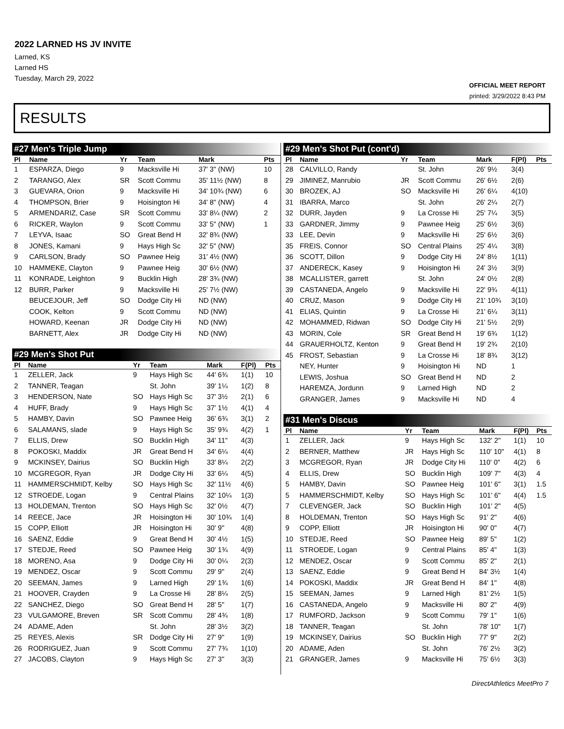2022 LARNED HS JV INVITE
Larned, KS
Larned HS
Tuesday, March 29, 2022
OFFICIAL MEET REPORT
printed: 3/29/2022 8:43 PM
RESULTS
| #27 Men's Triple Jump | | | | | | |
| --- | --- | --- | --- | --- | --- | --- |
| Pl | Name | Yr | Team | Mark | | Pts |
| 1 | ESPARZA, Diego | 9 | Macksville Hi | 37' 3" (NW) | | 10 |
| 2 | TARANGO, Alex | SR | Scott Commu | 35' 11½ (NW) | | 8 |
| 3 | GUEVARA, Orion | 9 | Macksville Hi | 34' 10¾ (NW) | | 6 |
| 4 | THOMPSON, Brier | 9 | Hoisington Hi | 34' 8" (NW) | | 4 |
| 5 | ARMENDARIZ, Case | SR | Scott Commu | 33' 8¼ (NW) | | 2 |
| 6 | RICKER, Waylon | 9 | Scott Commu | 33' 5" (NW) | | 1 |
| 7 | LEYVA, Isaac | SO | Great Bend H | 32' 8¾ (NW) | | |
| 8 | JONES, Kamani | 9 | Hays High Sc | 32' 5" (NW) | | |
| 9 | CARLSON, Brady | SO | Pawnee Heig | 31' 4½ (NW) | | |
| 10 | HAMMEKE, Clayton | 9 | Pawnee Heig | 30' 6½ (NW) | | |
| 11 | KONRADE, Leighton | 9 | Bucklin High | 28' 3¾ (NW) | | |
| 12 | BURR, Parker | 9 | Macksville Hi | 25' 7½ (NW) | | |
| | BEUCEJOUR, Jeff | SO | Dodge City Hi | ND (NW) | | |
| | COOK, Kelton | 9 | Scott Commu | ND (NW) | | |
| | HOWARD, Keenan | JR | Dodge City Hi | ND (NW) | | |
| | BARNETT, Alex | JR | Dodge City Hi | ND (NW) | | |
| #29 Men's Shot Put | | | | | | |
| --- | --- | --- | --- | --- | --- | --- |
| Pl | Name | Yr | Team | Mark | F(Pl) | Pts |
| 1 | ZELLER, Jack | 9 | Hays High Sc | 44' 6¾ | 1(1) | 10 |
| 2 | TANNER, Teagan | | St. John | 39' 1¼ | 1(2) | 8 |
| 3 | HENDERSON, Nate | SO | Hays High Sc | 37' 3½ | 2(1) | 6 |
| 4 | HUFF, Brady | 9 | Hays High Sc | 37' 1½ | 4(1) | 4 |
| 5 | HAMBY, Davin | SO | Pawnee Heig | 36' 6¾ | 3(1) | 2 |
| 6 | SALAMANS, slade | 9 | Hays High Sc | 35' 9¾ | 4(2) | 1 |
| 7 | ELLIS, Drew | SO | Bucklin High | 34' 11" | 4(3) | |
| 8 | POKOSKI, Maddix | JR | Great Bend H | 34' 6¼ | 4(4) | |
| 9 | MCKINSEY, Dairius | SO | Bucklin High | 33' 8¼ | 2(2) | |
| 10 | MCGREGOR, Ryan | JR | Dodge City Hi | 33' 6¼ | 4(5) | |
| 11 | HAMMERSCHMIDT, Kelby | SO | Hays High Sc | 32' 11½ | 4(6) | |
| 12 | STROEDE, Logan | 9 | Central Plains | 32' 10¼ | 1(3) | |
| 13 | HOLDEMAN, Trenton | SO | Hays High Sc | 32' 0½ | 4(7) | |
| 14 | REECE, Jace | JR | Hoisington Hi | 30' 10¾ | 1(4) | |
| 15 | COPP, Elliott | JR | Hoisington Hi | 30' 9" | 4(8) | |
| 16 | SAENZ, Eddie | 9 | Great Bend H | 30' 4½ | 1(5) | |
| 17 | STEDJE, Reed | SO | Pawnee Heig | 30' 1¾ | 4(9) | |
| 18 | MORENO, Asa | 9 | Dodge City Hi | 30' 0¼ | 2(3) | |
| 19 | MENDEZ, Oscar | 9 | Scott Commu | 29' 9" | 2(4) | |
| 20 | SEEMAN, James | 9 | Larned High | 29' 1¾ | 1(6) | |
| 21 | HOOVER, Crayden | 9 | La Crosse Hi | 28' 8¼ | 2(5) | |
| 22 | SANCHEZ, Diego | SO | Great Bend H | 28' 5" | 1(7) | |
| 23 | VULGAMORE, Breven | SR | Scott Commu | 28' 4¾ | 1(8) | |
| 24 | ADAME, Aden | | St. John | 28' 3½ | 3(2) | |
| 25 | REYES, Alexis | SR | Dodge City Hi | 27' 9" | 1(9) | |
| 26 | RODRIGUEZ, Juan | 9 | Scott Commu | 27' 7¾ | 1(10) | |
| 27 | JACOBS, Clayton | 9 | Hays High Sc | 27' 3" | 3(3) | |
| #29 Men's Shot Put (cont'd) | | | | | | |
| --- | --- | --- | --- | --- | --- | --- |
| Pl | Name | Yr | Team | Mark | F(Pl) | Pts |
| 28 | CALVILLO, Randy | | St. John | 26' 9½ | 3(4) | |
| 29 | JIMINEZ, Manrubio | JR | Scott Commu | 26' 6½ | 2(6) | |
| 30 | BROZEK, AJ | SO | Macksville Hi | 26' 6¼ | 4(10) | |
| 31 | IBARRA, Marco | | St. John | 26' 2¼ | 2(7) | |
| 32 | DURR, Jayden | 9 | La Crosse Hi | 25' 7¼ | 3(5) | |
| 33 | GARDNER, Jimmy | 9 | Pawnee Heig | 25' 6½ | 3(6) | |
| 33 | LEE, Devin | 9 | Macksville Hi | 25' 6½ | 3(6) | |
| 35 | FREIS, Connor | SO | Central Plains | 25' 4¼ | 3(8) | |
| 36 | SCOTT, Dillon | 9 | Dodge City Hi | 24' 8½ | 1(11) | |
| 37 | ANDERECK, Kasey | 9 | Hoisington Hi | 24' 3½ | 3(9) | |
| 38 | MCALLISTER, garrett | | St. John | 24' 0½ | 2(8) | |
| 39 | CASTANEDA, Angelo | 9 | Macksville Hi | 22' 9¾ | 4(11) | |
| 40 | CRUZ, Mason | 9 | Dodge City Hi | 21' 10¾ | 3(10) | |
| 41 | ELIAS, Quintin | 9 | La Crosse Hi | 21' 6¼ | 3(11) | |
| 42 | MOHAMMED, Ridwan | SO | Dodge City Hi | 21' 5½ | 2(9) | |
| 43 | MORIN, Cole | SR | Great Bend H | 19' 6¾ | 1(12) | |
| 44 | GRAUERHOLTZ, Kenton | 9 | Great Bend H | 19' 2¾ | 2(10) | |
| 45 | FROST, Sebastian | 9 | La Crosse Hi | 18' 8¾ | 3(12) | |
| | NEY, Hunter | 9 | Hoisington Hi | ND | 1 | |
| | LEWIS, Joshua | SO | Great Bend H | ND | 2 | |
| | HAREMZA, Jordunn | 9 | Larned High | ND | 2 | |
| | GRANGER, James | 9 | Macksville Hi | ND | 4 | |
| #31 Men's Discus | | | | | | |
| --- | --- | --- | --- | --- | --- | --- |
| Pl | Name | Yr | Team | Mark | F(Pl) | Pts |
| 1 | ZELLER, Jack | 9 | Hays High Sc | 132' 2" | 1(1) | 10 |
| 2 | BERNER, Matthew | JR | Hays High Sc | 110' 10" | 4(1) | 8 |
| 3 | MCGREGOR, Ryan | JR | Dodge City Hi | 110' 0" | 4(2) | 6 |
| 4 | ELLIS, Drew | SO | Bucklin High | 109' 7" | 4(3) | 4 |
| 5 | HAMBY, Davin | SO | Pawnee Heig | 101' 6" | 3(1) | 1.5 |
| 5 | HAMMERSCHMIDT, Kelby | SO | Hays High Sc | 101' 6" | 4(4) | 1.5 |
| 7 | CLEVENGER, Jack | SO | Bucklin High | 101' 2" | 4(5) | |
| 8 | HOLDEMAN, Trenton | SO | Hays High Sc | 91' 2" | 4(6) | |
| 9 | COPP, Elliott | JR | Hoisington Hi | 90' 0" | 4(7) | |
| 10 | STEDJE, Reed | SO | Pawnee Heig | 89' 5" | 1(2) | |
| 11 | STROEDE, Logan | 9 | Central Plains | 85' 4" | 1(3) | |
| 12 | MENDEZ, Oscar | 9 | Scott Commu | 85' 2" | 2(1) | |
| 13 | SAENZ, Eddie | 9 | Great Bend H | 84' 3½ | 1(4) | |
| 14 | POKOSKI, Maddix | JR | Great Bend H | 84' 1" | 4(8) | |
| 15 | SEEMAN, James | 9 | Larned High | 81' 2½ | 1(5) | |
| 16 | CASTANEDA, Angelo | 9 | Macksville Hi | 80' 2" | 4(9) | |
| 17 | RUMFORD, Jackson | 9 | Scott Commu | 79' 1" | 1(6) | |
| 18 | TANNER, Teagan | | St. John | 78' 10" | 1(7) | |
| 19 | MCKINSEY, Dairius | SO | Bucklin High | 77' 9" | 2(2) | |
| 20 | ADAME, Aden | | St. John | 76' 2½ | 3(2) | |
| 21 | GRANGER, James | 9 | Macksville Hi | 75' 6½ | 3(3) | |
DirectAthletics MeetPro 7